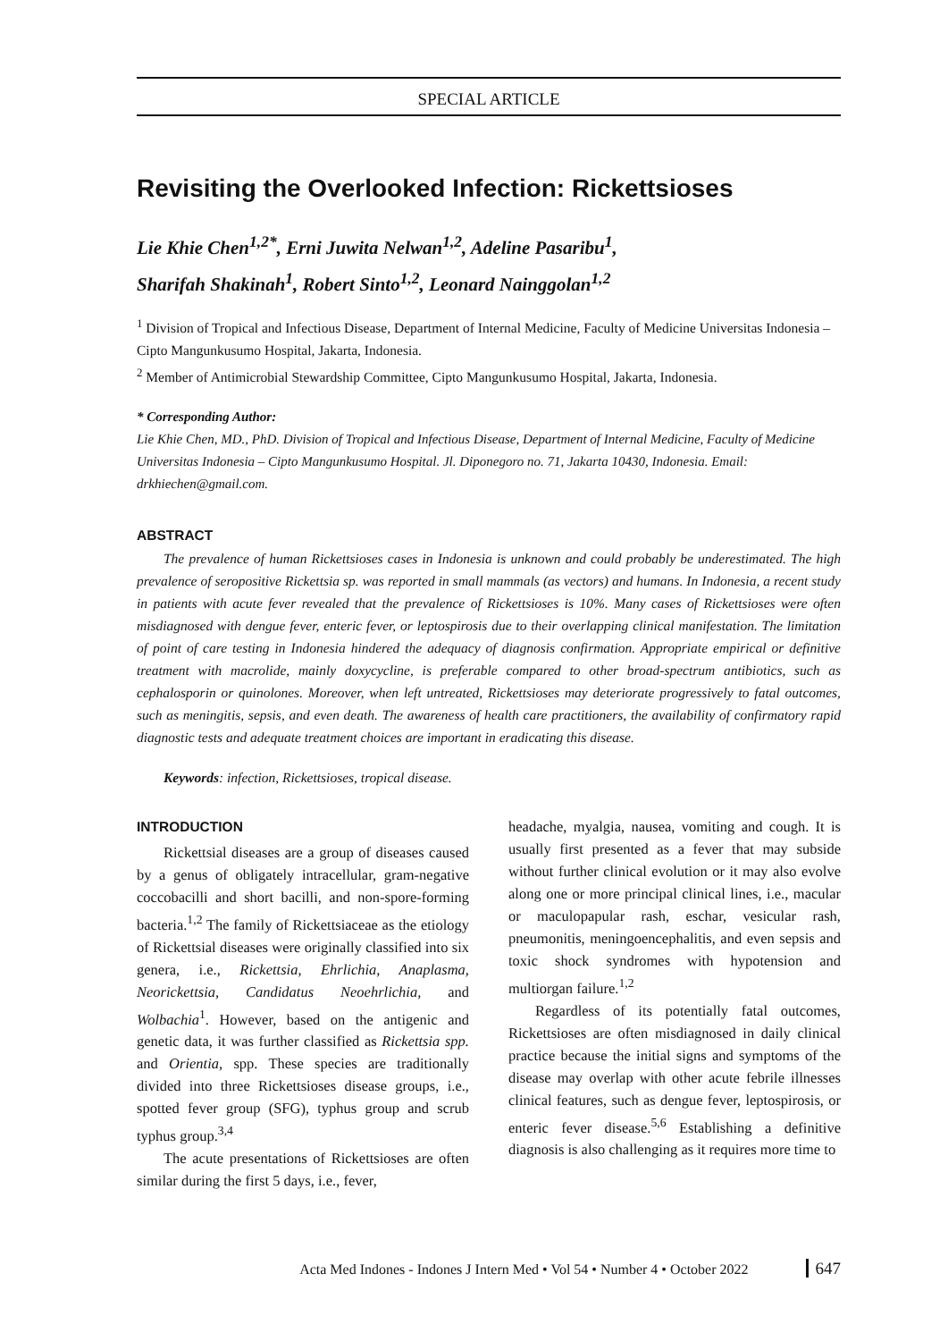SPECIAL ARTICLE
Revisiting the Overlooked Infection: Rickettsioses
Lie Khie Chen<sup>1,2*</sup>, Erni Juwita Nelwan<sup>1,2</sup>, Adeline Pasaribu<sup>1</sup>,
Sharifah Shakinah<sup>1</sup>, Robert Sinto<sup>1,2</sup>, Leonard Nainggolan<sup>1,2</sup>
<sup>1</sup> Division of Tropical and Infectious Disease, Department of Internal Medicine, Faculty of Medicine Universitas Indonesia – Cipto Mangunkusumo Hospital, Jakarta, Indonesia.
<sup>2</sup> Member of Antimicrobial Stewardship Committee, Cipto Mangunkusumo Hospital, Jakarta, Indonesia.
* Corresponding Author:
Lie Khie Chen, MD., PhD. Division of Tropical and Infectious Disease, Department of Internal Medicine, Faculty of Medicine Universitas Indonesia – Cipto Mangunkusumo Hospital. Jl. Diponegoro no. 71, Jakarta 10430, Indonesia. Email: drkhiechen@gmail.com.
ABSTRACT
The prevalence of human Rickettsioses cases in Indonesia is unknown and could probably be underestimated. The high prevalence of seropositive Rickettsia sp. was reported in small mammals (as vectors) and humans. In Indonesia, a recent study in patients with acute fever revealed that the prevalence of Rickettsioses is 10%. Many cases of Rickettsioses were often misdiagnosed with dengue fever, enteric fever, or leptospirosis due to their overlapping clinical manifestation. The limitation of point of care testing in Indonesia hindered the adequacy of diagnosis confirmation. Appropriate empirical or definitive treatment with macrolide, mainly doxycycline, is preferable compared to other broad-spectrum antibiotics, such as cephalosporin or quinolones. Moreover, when left untreated, Rickettsioses may deteriorate progressively to fatal outcomes, such as meningitis, sepsis, and even death. The awareness of health care practitioners, the availability of confirmatory rapid diagnostic tests and adequate treatment choices are important in eradicating this disease.
Keywords: infection, Rickettsioses, tropical disease.
INTRODUCTION
Rickettsial diseases are a group of diseases caused by a genus of obligately intracellular, gram-negative coccobacilli and short bacilli, and non-spore-forming bacteria.<sup>1,2</sup> The family of Rickettsiaceae as the etiology of Rickettsial diseases were originally classified into six genera, i.e., Rickettsia, Ehrlichia, Anaplasma, Neorickettsia, Candidatus Neoehrlichia, and Wolbachia<sup>1</sup>. However, based on the antigenic and genetic data, it was further classified as Rickettsia spp. and Orientia, spp. These species are traditionally divided into three Rickettsioses disease groups, i.e., spotted fever group (SFG), typhus group and scrub typhus group.<sup>3,4</sup>
The acute presentations of Rickettsioses are often similar during the first 5 days, i.e., fever,
headache, myalgia, nausea, vomiting and cough. It is usually first presented as a fever that may subside without further clinical evolution or it may also evolve along one or more principal clinical lines, i.e., macular or maculopapular rash, eschar, vesicular rash, pneumonitis, meningoencephalitis, and even sepsis and toxic shock syndromes with hypotension and multiorgan failure.<sup>1,2</sup>
Regardless of its potentially fatal outcomes, Rickettsioses are often misdiagnosed in daily clinical practice because the initial signs and symptoms of the disease may overlap with other acute febrile illnesses clinical features, such as dengue fever, leptospirosis, or enteric fever disease.<sup>5,6</sup> Establishing a definitive diagnosis is also challenging as it requires more time to
Acta Med Indones - Indones J Intern Med • Vol 54 • Number 4 • October 2022 647